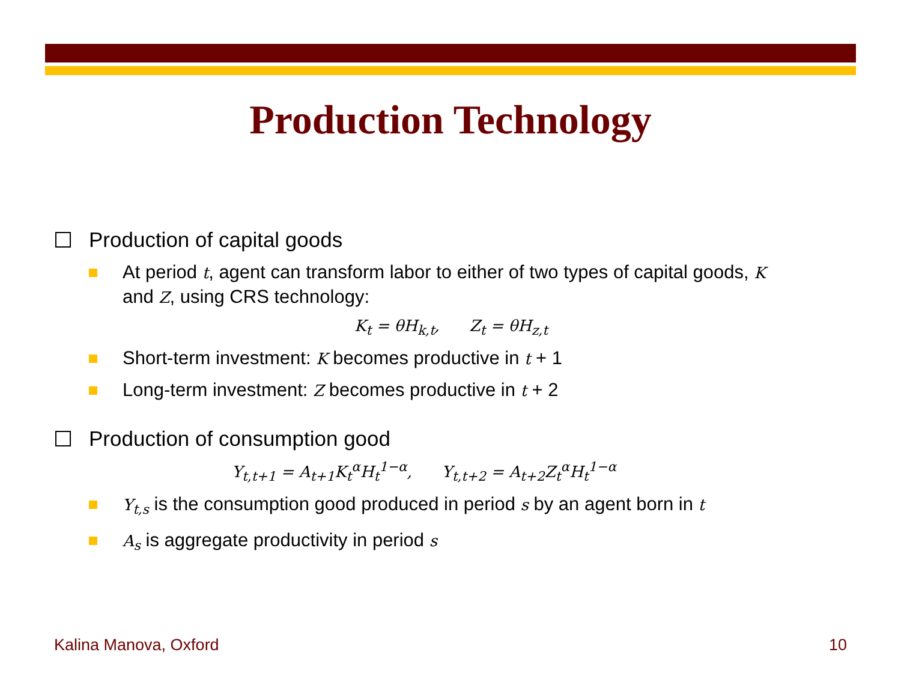Production Technology
Production of capital goods
At period t, agent can transform labor to either of two types of capital goods, K and Z, using CRS technology:
K<sub>t</sub> = θH<sub>k,t</sub>, Z<sub>t</sub> = θH<sub>z,t</sub>
Short-term investment: K becomes productive in t + 1
Long-term investment: Z becomes productive in t + 2
Production of consumption good
Y<sub>t,t+1</sub> = A<sub>t+1</sub>K<sub>t</sub><sup>α</sup>H<sub>t</sub><sup>1−α</sup>, Y<sub>t,t+2</sub> = A<sub>t+2</sub>Z<sub>t</sub><sup>α</sup>H<sub>t</sub><sup>1−α</sup>
Y<sub>t,s</sub> is the consumption good produced in period s by an agent born in t
A<sub>s</sub> is aggregate productivity in period s
Kalina Manova, Oxford 10